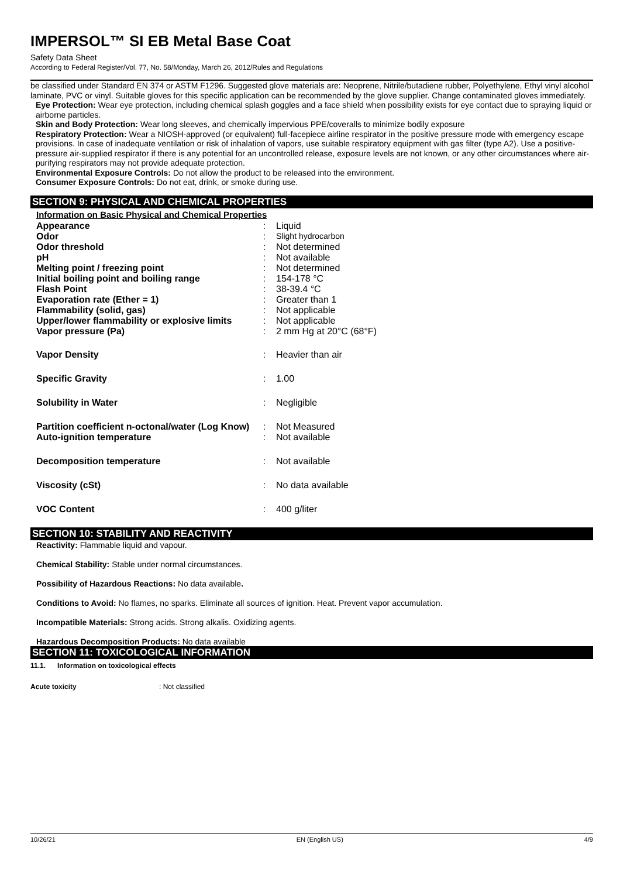IMPERSOL™ SI EB Metal Base Coat
Safety Data Sheet
According to Federal Register/Vol. 77, No. 58/Monday, March 26, 2012/Rules and Regulations
be classified under Standard EN 374 or ASTM F1296. Suggested glove materials are: Neoprene, Nitrile/butadiene rubber, Polyethylene, Ethyl vinyl alcohol laminate, PVC or vinyl. Suitable gloves for this specific application can be recommended by the glove supplier. Change contaminated gloves immediately.
Eye Protection: Wear eye protection, including chemical splash goggles and a face shield when possibility exists for eye contact due to spraying liquid or airborne particles.
Skin and Body Protection: Wear long sleeves, and chemically impervious PPE/coveralls to minimize bodily exposure
Respiratory Protection: Wear a NIOSH-approved (or equivalent) full-facepiece airline respirator in the positive pressure mode with emergency escape provisions. In case of inadequate ventilation or risk of inhalation of vapors, use suitable respiratory equipment with gas filter (type A2). Use a positive-pressure air-supplied respirator if there is any potential for an uncontrolled release, exposure levels are not known, or any other circumstances where air-purifying respirators may not provide adequate protection.
Environmental Exposure Controls: Do not allow the product to be released into the environment.
Consumer Exposure Controls: Do not eat, drink, or smoke during use.
SECTION 9: PHYSICAL AND CHEMICAL PROPERTIES
Information on Basic Physical and Chemical Properties
| Appearance | : | Liquid |
| Odor | : | Slight hydrocarbon |
| Odor threshold | : | Not determined |
| pH | : | Not available |
| Melting point / freezing point | : | Not determined |
| Initial boiling point and boiling range | : | 154-178 °C |
| Flash Point | : | 38-39.4 °C |
| Evaporation rate (Ether = 1) | : | Greater than 1 |
| Flammability (solid, gas) | : | Not applicable |
| Upper/lower flammability or explosive limits | : | Not applicable |
| Vapor pressure (Pa) | : | 2 mm Hg at 20°C (68°F) |
| Vapor Density | : | Heavier than air |
| Specific Gravity | : | 1.00 |
| Solubility in Water | : | Negligible |
| Partition coefficient n-octonal/water (Log Know) | : | Not Measured |
| Auto-ignition temperature | : | Not available |
| Decomposition temperature | : | Not available |
| Viscosity (cSt) | : | No data available |
| VOC Content | : | 400 g/liter |
SECTION 10: STABILITY AND REACTIVITY
Reactivity: Flammable liquid and vapour.
Chemical Stability: Stable under normal circumstances.
Possibility of Hazardous Reactions: No data available.
Conditions to Avoid: No flames, no sparks. Eliminate all sources of ignition. Heat. Prevent vapor accumulation.
Incompatible Materials: Strong acids. Strong alkalis. Oxidizing agents.
Hazardous Decomposition Products: No data available
SECTION 11: TOXICOLOGICAL INFORMATION
11.1. Information on toxicological effects
Acute toxicity: Not classified
10/26/21 EN (English US) 4/9